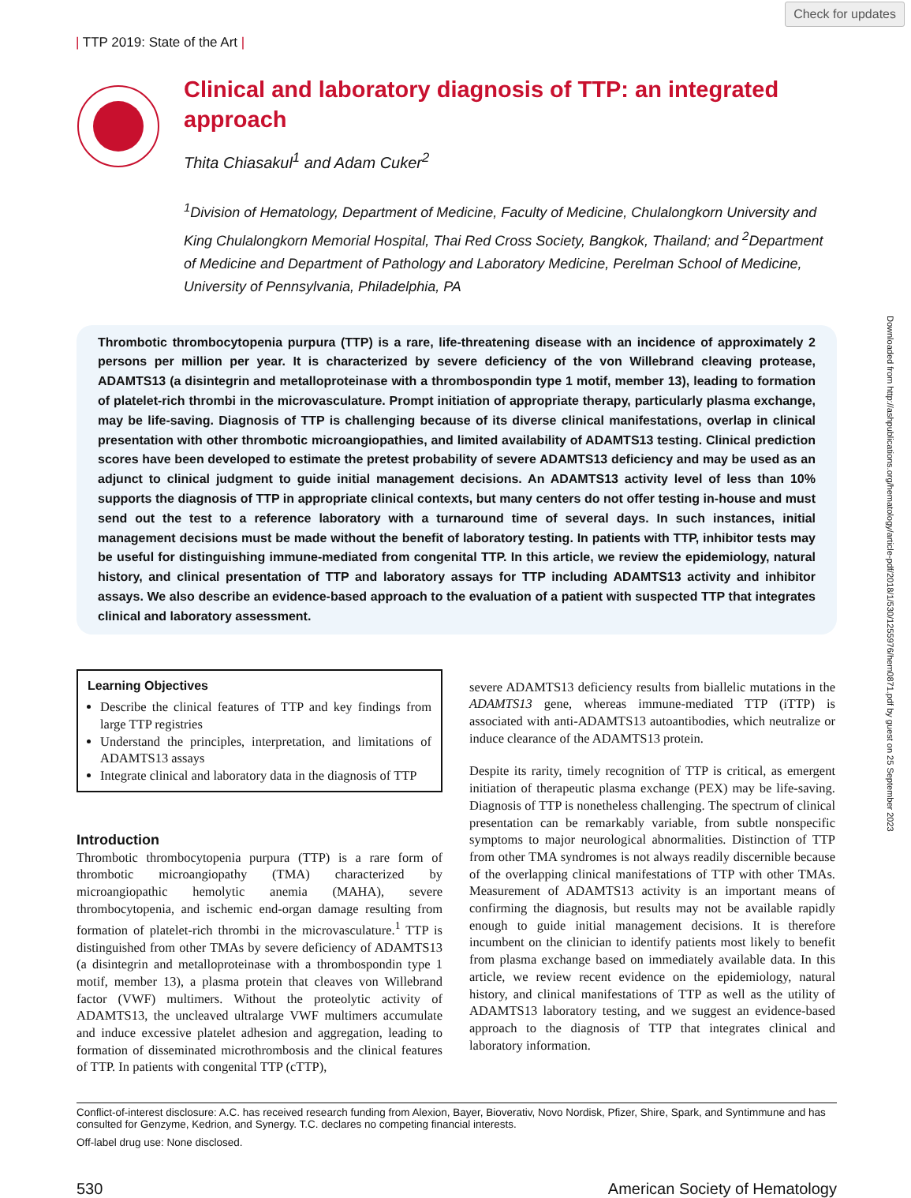Check for updates
| TTP 2019: State of the Art |
Clinical and laboratory diagnosis of TTP: an integrated approach
Thita Chiasakul<sup>1</sup> and Adam Cuker<sup>2</sup>
<sup>1</sup> Division of Hematology, Department of Medicine, Faculty of Medicine, Chulalongkorn University and King Chulalongkorn Memorial Hospital, Thai Red Cross Society, Bangkok, Thailand; and <sup>2</sup>Department of Medicine and Department of Pathology and Laboratory Medicine, Perelman School of Medicine, University of Pennsylvania, Philadelphia, PA
Thrombotic thrombocytopenia purpura (TTP) is a rare, life-threatening disease with an incidence of approximately 2 persons per million per year. It is characterized by severe deficiency of the von Willebrand cleaving protease, ADAMTS13 (a disintegrin and metalloproteinase with a thrombospondin type 1 motif, member 13), leading to formation of platelet-rich thrombi in the microvasculature. Prompt initiation of appropriate therapy, particularly plasma exchange, may be life-saving. Diagnosis of TTP is challenging because of its diverse clinical manifestations, overlap in clinical presentation with other thrombotic microangiopathies, and limited availability of ADAMTS13 testing. Clinical prediction scores have been developed to estimate the pretest probability of severe ADAMTS13 deficiency and may be used as an adjunct to clinical judgment to guide initial management decisions. An ADAMTS13 activity level of less than 10% supports the diagnosis of TTP in appropriate clinical contexts, but many centers do not offer testing in-house and must send out the test to a reference laboratory with a turnaround time of several days. In such instances, initial management decisions must be made without the benefit of laboratory testing. In patients with TTP, inhibitor tests may be useful for distinguishing immune-mediated from congenital TTP. In this article, we review the epidemiology, natural history, and clinical presentation of TTP and laboratory assays for TTP including ADAMTS13 activity and inhibitor assays. We also describe an evidence-based approach to the evaluation of a patient with suspected TTP that integrates clinical and laboratory assessment.
Learning Objectives
Describe the clinical features of TTP and key findings from large TTP registries
Understand the principles, interpretation, and limitations of ADAMTS13 assays
Integrate clinical and laboratory data in the diagnosis of TTP
Introduction
Thrombotic thrombocytopenia purpura (TTP) is a rare form of thrombotic microangiopathy (TMA) characterized by microangiopathic hemolytic anemia (MAHA), severe thrombocytopenia, and ischemic end-organ damage resulting from formation of platelet-rich thrombi in the microvasculature.<sup>1</sup> TTP is distinguished from other TMAs by severe deficiency of ADAMTS13 (a disintegrin and metalloproteinase with a thrombospondin type 1 motif, member 13), a plasma protein that cleaves von Willebrand factor (VWF) multimers. Without the proteolytic activity of ADAMTS13, the uncleaved ultralarge VWF multimers accumulate and induce excessive platelet adhesion and aggregation, leading to formation of disseminated microthrombosis and the clinical features of TTP. In patients with congenital TTP (cTTP),
severe ADAMTS13 deficiency results from biallelic mutations in the ADAMTS13 gene, whereas immune-mediated TTP (iTTP) is associated with anti-ADAMTS13 autoantibodies, which neutralize or induce clearance of the ADAMTS13 protein.
Despite its rarity, timely recognition of TTP is critical, as emergent initiation of therapeutic plasma exchange (PEX) may be life-saving. Diagnosis of TTP is nonetheless challenging. The spectrum of clinical presentation can be remarkably variable, from subtle nonspecific symptoms to major neurological abnormalities. Distinction of TTP from other TMA syndromes is not always readily discernible because of the overlapping clinical manifestations of TTP with other TMAs. Measurement of ADAMTS13 activity is an important means of confirming the diagnosis, but results may not be available rapidly enough to guide initial management decisions. It is therefore incumbent on the clinician to identify patients most likely to benefit from plasma exchange based on immediately available data. In this article, we review recent evidence on the epidemiology, natural history, and clinical manifestations of TTP as well as the utility of ADAMTS13 laboratory testing, and we suggest an evidence-based approach to the diagnosis of TTP that integrates clinical and laboratory information.
Conflict-of-interest disclosure: A.C. has received research funding from Alexion, Bayer, Bioverativ, Novo Nordisk, Pfizer, Shire, Spark, and Syntimmune and has consulted for Genzyme, Kedrion, and Synergy. T.C. declares no competing financial interests.
Off-label drug use: None disclosed.
530 American Society of Hematology
Downloaded from http://ashpublications.org/hematology/article-pdf/2018/1/530/1255976/hem0871.pdf by guest on 25 September 2023